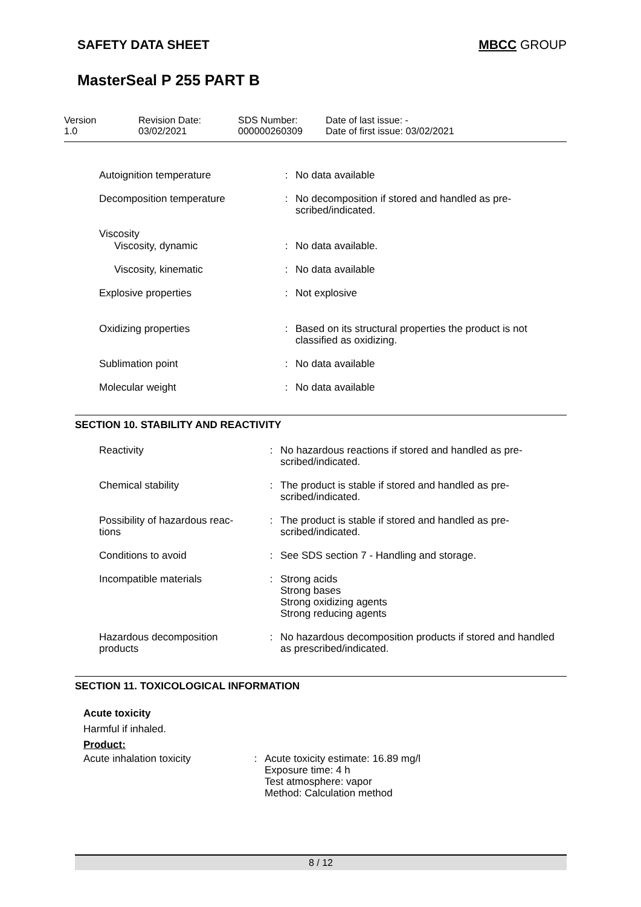SAFETY DATA SHEET MBCC GROUP
MasterSeal P 255 PART B
| Version 1.0 | Revision Date: 03/02/2021 | SDS Number: 000000260309 | Date of last issue: - Date of first issue: 03/02/2021 |
| Autoignition temperature | : | No data available |
| Decomposition temperature | : | No decomposition if stored and handled as pre- scribed/indicated. |
| Viscosity | | |
| Viscosity, dynamic | : | No data available. |
| Viscosity, kinematic | : | No data available |
| Explosive properties | : | Not explosive |
| Oxidizing properties | : | Based on its structural properties the product is not classified as oxidizing. |
| Sublimation point | : | No data available |
| Molecular weight | : | No data available |
SECTION 10. STABILITY AND REACTIVITY
| Reactivity | : | No hazardous reactions if stored and handled as pre- scribed/indicated. |
| Chemical stability | : | The product is stable if stored and handled as pre- scribed/indicated. |
| Possibility of hazardous reac- tions | : | The product is stable if stored and handled as pre- scribed/indicated. |
| Conditions to avoid | : | See SDS section 7 - Handling and storage. |
| Incompatible materials | : | Strong acids Strong bases Strong oxidizing agents Strong reducing agents |
| Hazardous decomposition products | : | No hazardous decomposition products if stored and handled as prescribed/indicated. |
SECTION 11. TOXICOLOGICAL INFORMATION
Acute toxicity
Harmful if inhaled.
Product:
| Acute inhalation toxicity | : | Acute toxicity estimate: 16.89 mg/l Exposure time: 4 h Test atmosphere: vapor Method: Calculation method |
8 / 12